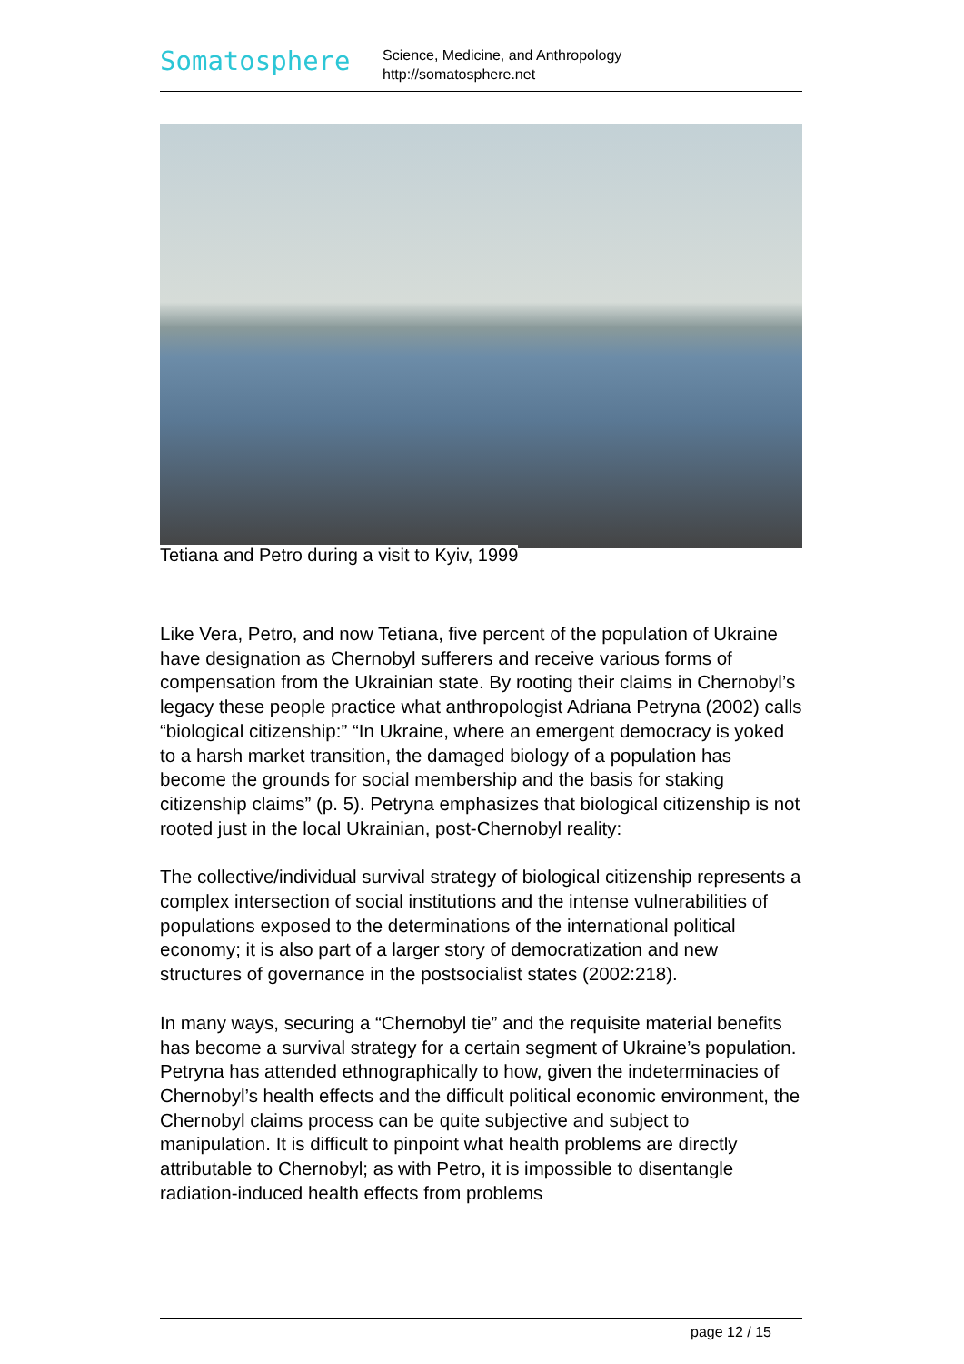Somatosphere
Science, Medicine, and Anthropology
http://somatosphere.net
Tetiana and Petro during a visit to Kyiv, 1999
Like Vera, Petro, and now Tetiana, five percent of the population of Ukraine have designation as Chernobyl sufferers and receive various forms of compensation from the Ukrainian state. By rooting their claims in Chernobyl’s legacy these people practice what anthropologist Adriana Petryna (2002) calls “biological citizenship:” “In Ukraine, where an emergent democracy is yoked to a harsh market transition, the damaged biology of a population has become the grounds for social membership and the basis for staking citizenship claims” (p. 5). Petryna emphasizes that biological citizenship is not rooted just in the local Ukrainian, post-Chernobyl reality:
The collective/individual survival strategy of biological citizenship represents a complex intersection of social institutions and the intense vulnerabilities of populations exposed to the determinations of the international political economy; it is also part of a larger story of democratization and new structures of governance in the postsocialist states (2002:218).
In many ways, securing a “Chernobyl tie” and the requisite material benefits has become a survival strategy for a certain segment of Ukraine’s population. Petryna has attended ethnographically to how, given the indeterminacies of Chernobyl’s health effects and the difficult political economic environment, the Chernobyl claims process can be quite subjective and subject to manipulation. It is difficult to pinpoint what health problems are directly attributable to Chernobyl; as with Petro, it is impossible to disentangle radiation-induced health effects from problems
page 12 / 15